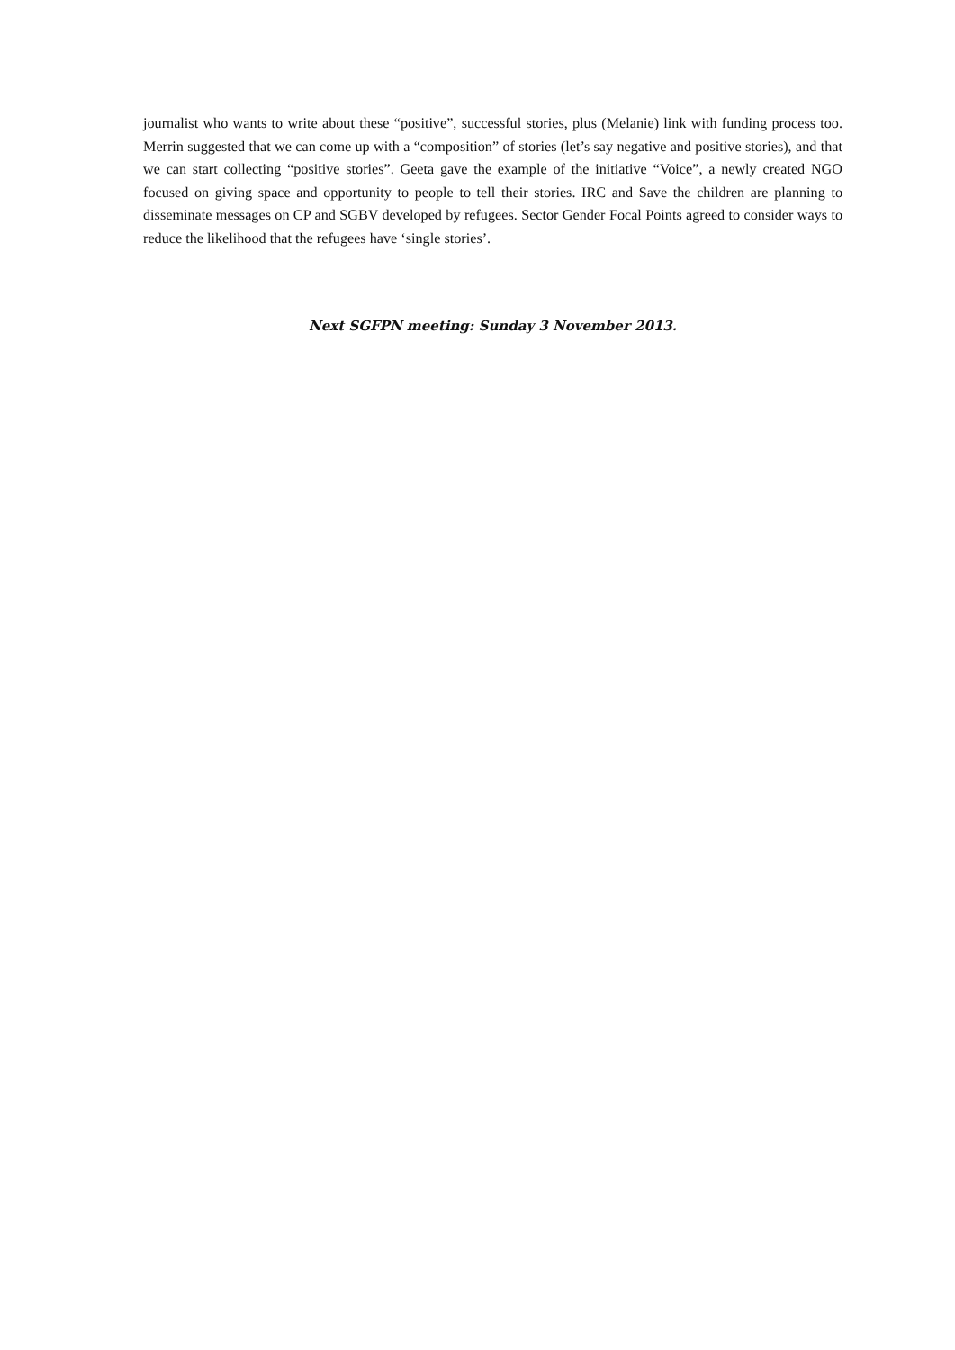journalist who wants to write about these “positive”, successful stories, plus (Melanie) link with funding process too. Merrin suggested that we can come up with a “composition” of stories (let’s say negative and positive stories), and that we can start collecting “positive stories”. Geeta gave the example of the initiative “Voice”, a newly created NGO focused on giving space and opportunity to people to tell their stories. IRC and Save the children are planning to disseminate messages on CP and SGBV developed by refugees. Sector Gender Focal Points agreed to consider ways to reduce the likelihood that the refugees have ‘single stories’.
Next SGFPN meeting: Sunday 3 November 2013.